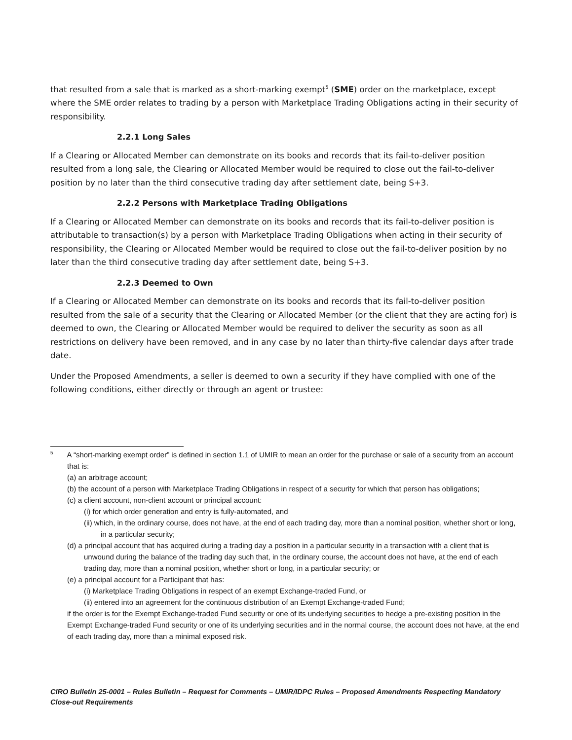that resulted from a sale that is marked as a short-marking exempt<sup>5</sup> (SME) order on the marketplace, except where the SME order relates to trading by a person with Marketplace Trading Obligations acting in their security of responsibility.
2.2.1 Long Sales
If a Clearing or Allocated Member can demonstrate on its books and records that its fail-to-deliver position resulted from a long sale, the Clearing or Allocated Member would be required to close out the fail-to-deliver position by no later than the third consecutive trading day after settlement date, being S+3.
2.2.2 Persons with Marketplace Trading Obligations
If a Clearing or Allocated Member can demonstrate on its books and records that its fail-to-deliver position is attributable to transaction(s) by a person with Marketplace Trading Obligations when acting in their security of responsibility, the Clearing or Allocated Member would be required to close out the fail-to-deliver position by no later than the third consecutive trading day after settlement date, being S+3.
2.2.3 Deemed to Own
If a Clearing or Allocated Member can demonstrate on its books and records that its fail-to-deliver position resulted from the sale of a security that the Clearing or Allocated Member (or the client that they are acting for) is deemed to own, the Clearing or Allocated Member would be required to deliver the security as soon as all restrictions on delivery have been removed, and in any case by no later than thirty-five calendar days after trade date.
Under the Proposed Amendments, a seller is deemed to own a security if they have complied with one of the following conditions, either directly or through an agent or trustee:
<sup>5</sup> A “short-marking exempt order” is defined in section 1.1 of UMIR to mean an order for the purchase or sale of a security from an account that is:
(a) an arbitrage account;
(b) the account of a person with Marketplace Trading Obligations in respect of a security for which that person has obligations;
(c) a client account, non-client account or principal account:
(i) for which order generation and entry is fully-automated, and
(ii) which, in the ordinary course, does not have, at the end of each trading day, more than a nominal position, whether short or long, in a particular security;
(d) a principal account that has acquired during a trading day a position in a particular security in a transaction with a client that is unwound during the balance of the trading day such that, in the ordinary course, the account does not have, at the end of each trading day, more than a nominal position, whether short or long, in a particular security; or
(e) a principal account for a Participant that has:
(i) Marketplace Trading Obligations in respect of an exempt Exchange-traded Fund, or
(ii) entered into an agreement for the continuous distribution of an Exempt Exchange-traded Fund;
if the order is for the Exempt Exchange-traded Fund security or one of its underlying securities to hedge a pre-existing position in the Exempt Exchange-traded Fund security or one of its underlying securities and in the normal course, the account does not have, at the end of each trading day, more than a minimal exposed risk.
CIRO Bulletin 25-0001 – Rules Bulletin – Request for Comments – UMIR/IDPC Rules – Proposed Amendments Respecting Mandatory Close-out Requirements